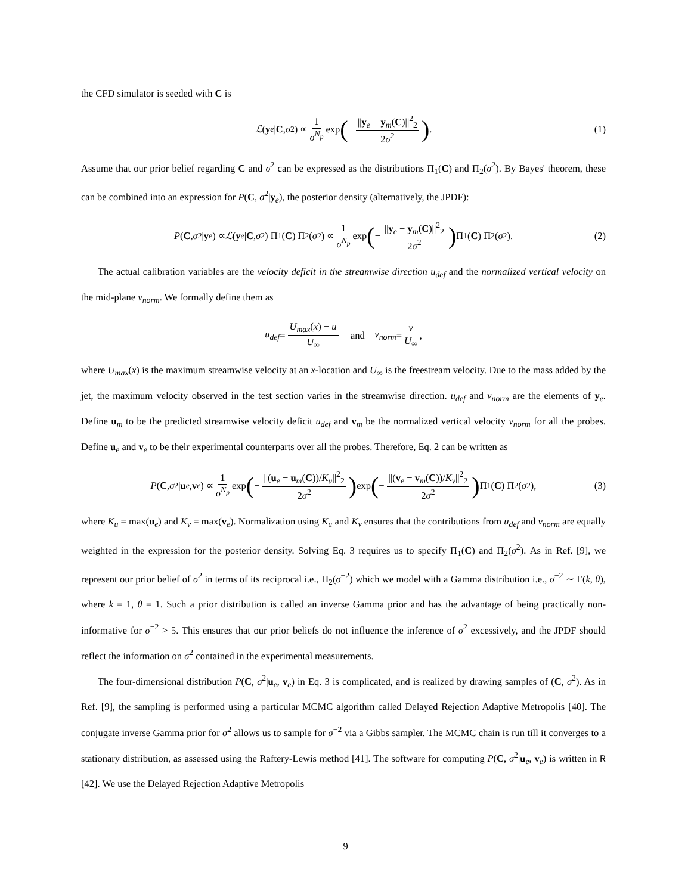the CFD simulator is seeded with C is
ℒ (y<sub>e</sub> | C, σ<sup>2</sup>) ∝ 1 σ<sup>N<sub>p</sub></sup> exp (− ||y<sub>e</sub> − y<sub>m</sub>(C)||<sup>2</sup><sub>2</sub> 2σ<sup>2</sup>). (1)
Assume that our prior belief regarding C and σ<sup>2</sup> can be expressed as the distributions Π<sub>1</sub>(C) and Π<sub>2</sub>(σ<sup>2</sup>). By Bayes' theorem, these can be combined into an expression for P(C, σ<sup>2</sup>|y<sub>e</sub>), the posterior density (alternatively, the JPDF):
P (C, σ<sup>2</sup>| y<sub>e</sub>) ∝ ℒ (y<sub>e</sub> | C, σ<sup>2</sup>) Π<sub>1</sub>(C) Π<sub>2</sub>(σ<sup>2</sup>) ∝ 1 σ<sup>N<sub>p</sub></sup> exp (− ||y<sub>e</sub> − y<sub>m</sub>(C)||<sup>2</sup><sub>2</sub> 2σ<sup>2</sup>) Π<sub>1</sub>(C) Π<sub>2</sub>(σ<sup>2</sup>). (2)
The actual calibration variables are the velocity deficit in the streamwise direction u<sub>def</sub> and the normalized vertical velocity on the mid-plane v<sub>norm</sub>. We formally define them as
u<sub>def</sub> = U<sub>max</sub>(x) − u U<sub>∞</sub> and v<sub>norm</sub> = v U<sub>∞</sub>,
where U<sub>max</sub>(x) is the maximum streamwise velocity at an x-location and U<sub>∞</sub> is the freestream velocity. Due to the mass added by the jet, the maximum velocity observed in the test section varies in the streamwise direction. u<sub>def</sub> and v<sub>norm</sub> are the elements of y<sub>e</sub>. Define u<sub>m</sub> to be the predicted streamwise velocity deficit u<sub>def</sub> and v<sub>m</sub> be the normalized vertical velocity v<sub>norm</sub> for all the probes. Define u<sub>e</sub> and v<sub>e</sub> to be their experimental counterparts over all the probes. Therefore, Eq. 2 can be written as
P (C, σ<sup>2</sup>| u<sub>e</sub>, v<sub>e</sub>) ∝ 1 σ<sup>N<sub>p</sub></sup> exp (− ||(u<sub>e</sub> − u<sub>m</sub>(C))/K<sub>u</sub>||<sup>2</sup><sub>2</sub> 2σ<sup>2</sup>) exp (− ||(v<sub>e</sub> − v<sub>m</sub>(C))/K<sub>v</sub>||<sup>2</sup><sub>2</sub> 2σ<sup>2</sup>) Π<sub>1</sub>(C) Π<sub>2</sub>(σ<sup>2</sup>), (3)
where K<sub>u</sub> = max(u<sub>e</sub>) and K<sub>v</sub> = max(v<sub>e</sub>). Normalization using K<sub>u</sub> and K<sub>v</sub> ensures that the contributions from u<sub>def</sub> and v<sub>norm</sub> are equally weighted in the expression for the posterior density. Solving Eq. 3 requires us to specify Π<sub>1</sub>(C) and Π<sub>2</sub>(σ<sup>2</sup>). As in Ref. [9], we represent our prior belief of σ<sup>2</sup> in terms of its reciprocal i.e., Π<sub>2</sub>(σ<sup>−2</sup>) which we model with a Gamma distribution i.e., σ<sup>−2</sup> ∼ Γ(k, θ), where k = 1, θ = 1. Such a prior distribution is called an inverse Gamma prior and has the advantage of being practically non-informative for σ<sup>−2</sup> > 5. This ensures that our prior beliefs do not influence the inference of σ<sup>2</sup> excessively, and the JPDF should reflect the information on σ<sup>2</sup> contained in the experimental measurements.
The four-dimensional distribution P(C, σ<sup>2</sup>|u<sub>e</sub>, v<sub>e</sub>) in Eq. 3 is complicated, and is realized by drawing samples of (C, σ<sup>2</sup>). As in Ref. [9], the sampling is performed using a particular MCMC algorithm called Delayed Rejection Adaptive Metropolis [40]. The conjugate inverse Gamma prior for σ<sup>2</sup> allows us to sample for σ<sup>−2</sup> via a Gibbs sampler. The MCMC chain is run till it converges to a stationary distribution, as assessed using the Raftery-Lewis method [41]. The software for computing P(C, σ<sup>2</sup>|u<sub>e</sub>, v<sub>e</sub>) is written in R [42]. We use the Delayed Rejection Adaptive Metropolis
9